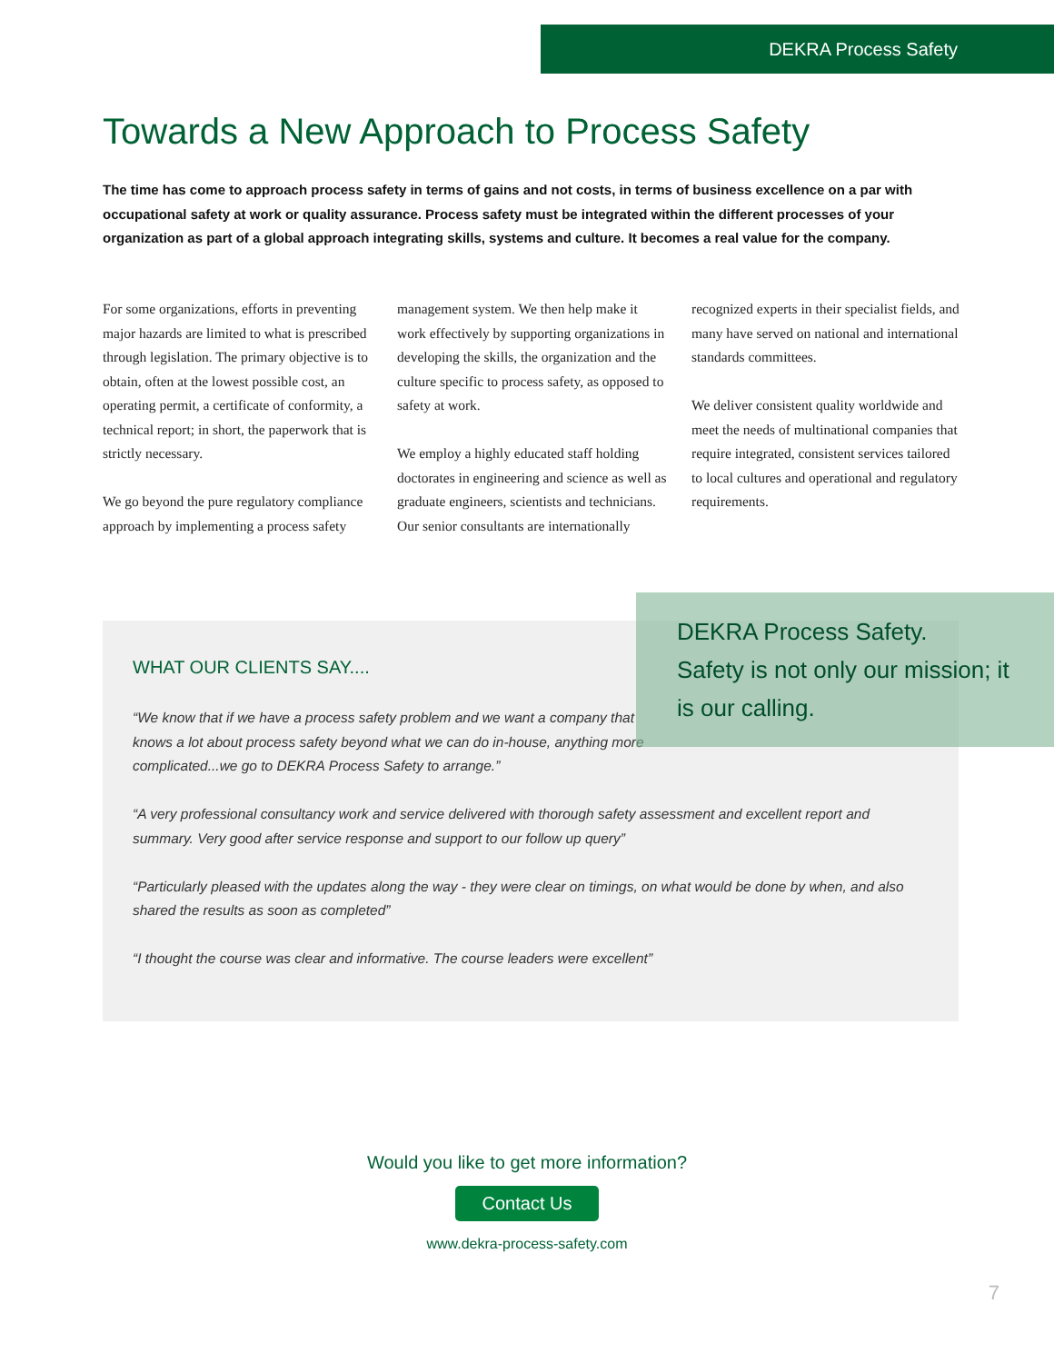DEKRA Process Safety
Towards a New Approach to Process Safety
The time has come to approach process safety in terms of gains and not costs, in terms of business excellence on a par with occupational safety at work or quality assurance. Process safety must be integrated within the different processes of your organization as part of a global approach integrating skills, systems and culture. It becomes a real value for the company.
For some organizations, efforts in preventing major hazards are limited to what is prescribed through legislation. The primary objective is to obtain, often at the lowest possible cost, an operating permit, a certificate of conformity, a technical report; in short, the paperwork that is strictly necessary.
We go beyond the pure regulatory compliance approach by implementing a process safety management system. We then help make it work effectively by supporting organizations in developing the skills, the organization and the culture specific to process safety, as opposed to safety at work.
We employ a highly educated staff holding doctorates in engineering and science as well as graduate engineers, scientists and technicians. Our senior consultants are internationally recognized experts in their specialist fields, and many have served on national and international standards committees.
We deliver consistent quality worldwide and meet the needs of multinational companies that require integrated, consistent services tailored to local cultures and operational and regulatory requirements.
WHAT OUR CLIENTS SAY....
“We know that if we have a process safety problem and we want a company that knows a lot about process safety beyond what we can do in-house, anything more complicated...we go to DEKRA Process Safety to arrange.”
“A very professional consultancy work and service delivered with thorough safety assessment and excellent report and summary. Very good after service response and support to our follow up query”
“Particularly pleased with the updates along the way - they were clear on timings, on what would be done by when, and also shared the results as soon as completed”
“I thought the course was clear and informative. The course leaders were excellent”
DEKRA Process Safety.
Safety is not only our mission; it is our calling.
Would you like to get more information?
Contact Us
www.dekra-process-safety.com
7